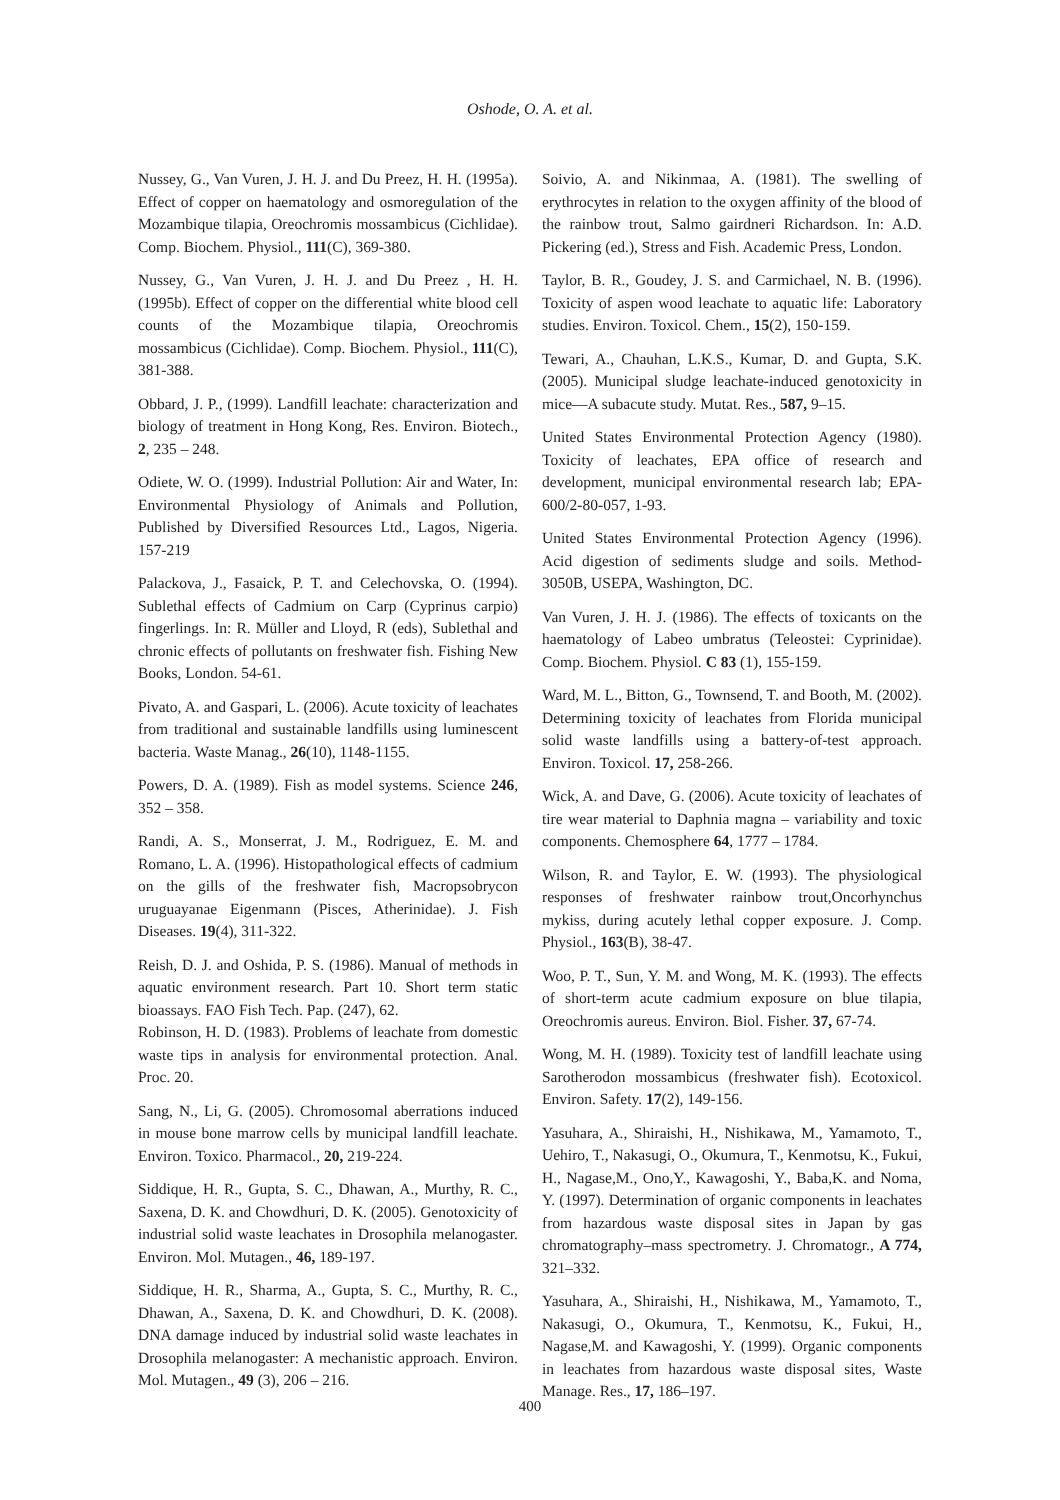Oshode, O. A. et al.
Nussey, G., Van Vuren, J. H. J. and Du Preez, H. H. (1995a). Effect of copper on haematology and osmoregulation of the Mozambique tilapia, Oreochromis mossambicus (Cichlidae). Comp. Biochem. Physiol., 111(C), 369-380.
Nussey, G., Van Vuren, J. H. J. and Du Preez , H. H. (1995b). Effect of copper on the differential white blood cell counts of the Mozambique tilapia, Oreochromis mossambicus (Cichlidae). Comp. Biochem. Physiol., 111(C), 381-388.
Obbard, J. P., (1999). Landfill leachate: characterization and biology of treatment in Hong Kong, Res. Environ. Biotech., 2, 235 – 248.
Odiete, W. O. (1999). Industrial Pollution: Air and Water, In: Environmental Physiology of Animals and Pollution, Published by Diversified Resources Ltd., Lagos, Nigeria. 157-219
Palackova, J., Fasaick, P. T. and Celechovska, O. (1994). Sublethal effects of Cadmium on Carp (Cyprinus carpio) fingerlings. In: R. Müller and Lloyd, R (eds), Sublethal and chronic effects of pollutants on freshwater fish. Fishing New Books, London. 54-61.
Pivato, A. and Gaspari, L. (2006). Acute toxicity of leachates from traditional and sustainable landfills using luminescent bacteria. Waste Manag., 26(10), 1148-1155.
Powers, D. A. (1989). Fish as model systems. Science 246, 352 – 358.
Randi, A. S., Monserrat, J. M., Rodriguez, E. M. and Romano, L. A. (1996). Histopathological effects of cadmium on the gills of the freshwater fish, Macropsobrycon uruguayanae Eigenmann (Pisces, Atherinidae). J. Fish Diseases. 19(4), 311-322.
Reish, D. J. and Oshida, P. S. (1986). Manual of methods in aquatic environment research. Part 10. Short term static bioassays. FAO Fish Tech. Pap. (247), 62.
Robinson, H. D. (1983). Problems of leachate from domestic waste tips in analysis for environmental protection. Anal. Proc. 20.
Sang, N., Li, G. (2005). Chromosomal aberrations induced in mouse bone marrow cells by municipal landfill leachate. Environ. Toxico. Pharmacol., 20, 219-224.
Siddique, H. R., Gupta, S. C., Dhawan, A., Murthy, R. C., Saxena, D. K. and Chowdhuri, D. K. (2005). Genotoxicity of industrial solid waste leachates in Drosophila melanogaster. Environ. Mol. Mutagen., 46, 189-197.
Siddique, H. R., Sharma, A., Gupta, S. C., Murthy, R. C., Dhawan, A., Saxena, D. K. and Chowdhuri, D. K. (2008). DNA damage induced by industrial solid waste leachates in Drosophila melanogaster: A mechanistic approach. Environ. Mol. Mutagen., 49 (3), 206 – 216.
Soivio, A. and Nikinmaa, A. (1981). The swelling of erythrocytes in relation to the oxygen affinity of the blood of the rainbow trout, Salmo gairdneri Richardson. In: A.D. Pickering (ed.), Stress and Fish. Academic Press, London.
Taylor, B. R., Goudey, J. S. and Carmichael, N. B. (1996). Toxicity of aspen wood leachate to aquatic life: Laboratory studies. Environ. Toxicol. Chem., 15(2), 150-159.
Tewari, A., Chauhan, L.K.S., Kumar, D. and Gupta, S.K. (2005). Municipal sludge leachate-induced genotoxicity in mice—A subacute study. Mutat. Res., 587, 9–15.
United States Environmental Protection Agency (1980). Toxicity of leachates, EPA office of research and development, municipal environmental research lab; EPA-600/2-80-057, 1-93.
United States Environmental Protection Agency (1996). Acid digestion of sediments sludge and soils. Method-3050B, USEPA, Washington, DC.
Van Vuren, J. H. J. (1986). The effects of toxicants on the haematology of Labeo umbratus (Teleostei: Cyprinidae). Comp. Biochem. Physiol. C 83 (1), 155-159.
Ward, M. L., Bitton, G., Townsend, T. and Booth, M. (2002). Determining toxicity of leachates from Florida municipal solid waste landfills using a battery-of-test approach. Environ. Toxicol. 17, 258-266.
Wick, A. and Dave, G. (2006). Acute toxicity of leachates of tire wear material to Daphnia magna – variability and toxic components. Chemosphere 64, 1777 – 1784.
Wilson, R. and Taylor, E. W. (1993). The physiological responses of freshwater rainbow trout,Oncorhynchus mykiss, during acutely lethal copper exposure. J. Comp. Physiol., 163(B), 38-47.
Woo, P. T., Sun, Y. M. and Wong, M. K. (1993). The effects of short-term acute cadmium exposure on blue tilapia, Oreochromis aureus. Environ. Biol. Fisher. 37, 67-74.
Wong, M. H. (1989). Toxicity test of landfill leachate using Sarotherodon mossambicus (freshwater fish). Ecotoxicol. Environ. Safety. 17(2), 149-156.
Yasuhara, A., Shiraishi, H., Nishikawa, M., Yamamoto, T., Uehiro, T., Nakasugi, O., Okumura, T., Kenmotsu, K., Fukui, H., Nagase,M., Ono,Y., Kawagoshi, Y., Baba,K. and Noma, Y. (1997). Determination of organic components in leachates from hazardous waste disposal sites in Japan by gas chromatography–mass spectrometry. J. Chromatogr., A 774, 321–332.
Yasuhara, A., Shiraishi, H., Nishikawa, M., Yamamoto, T., Nakasugi, O., Okumura, T., Kenmotsu, K., Fukui, H., Nagase,M. and Kawagoshi, Y. (1999). Organic components in leachates from hazardous waste disposal sites, Waste Manage. Res., 17, 186–197.
400